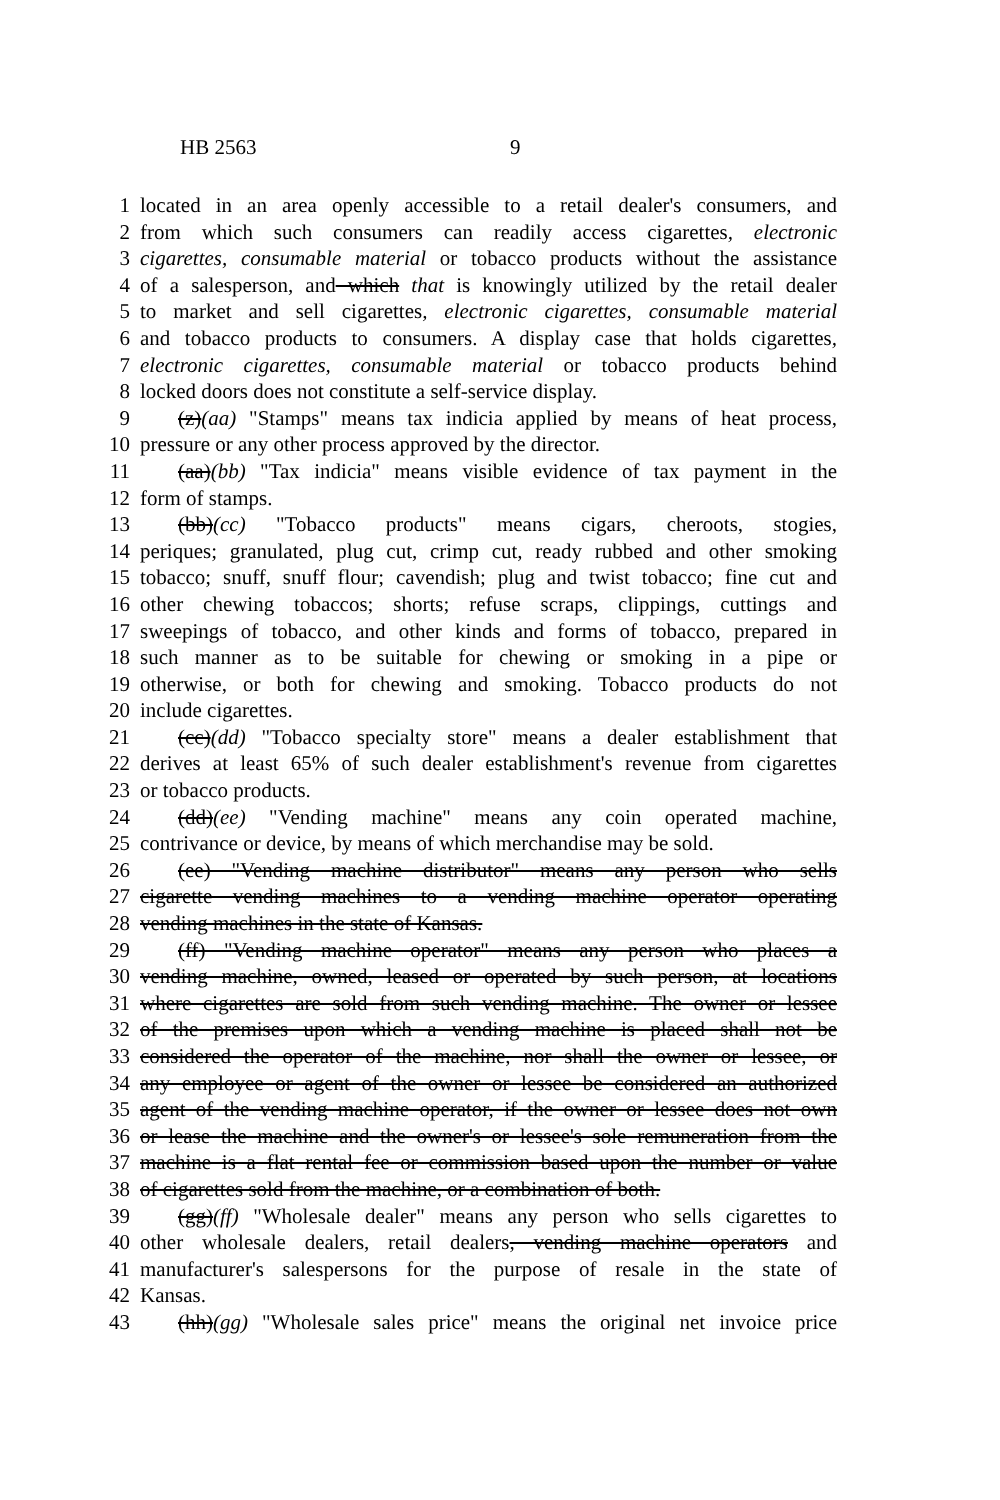HB 2563 9
1 located in an area openly accessible to a retail dealer's consumers, and
2 from which such consumers can readily access cigarettes, electronic
3 cigarettes, consumable material or tobacco products without the assistance
4 of a salesperson, and which that is knowingly utilized by the retail dealer
5 to market and sell cigarettes, electronic cigarettes, consumable material
6 and tobacco products to consumers. A display case that holds cigarettes,
7 electronic cigarettes, consumable material or tobacco products behind
8 locked doors does not constitute a self-service display.
9 (z)(aa) "Stamps" means tax indicia applied by means of heat process,
10 pressure or any other process approved by the director.
11 (aa)(bb) "Tax indicia" means visible evidence of tax payment in the
12 form of stamps.
13 (bb)(cc) "Tobacco products" means cigars, cheroots, stogies,
14 periques; granulated, plug cut, crimp cut, ready rubbed and other smoking
15 tobacco; snuff, snuff flour; cavendish; plug and twist tobacco; fine cut and
16 other chewing tobaccos; shorts; refuse scraps, clippings, cuttings and
17 sweepings of tobacco, and other kinds and forms of tobacco, prepared in
18 such manner as to be suitable for chewing or smoking in a pipe or
19 otherwise, or both for chewing and smoking. Tobacco products do not
20 include cigarettes.
21 (cc)(dd) "Tobacco specialty store" means a dealer establishment that
22 derives at least 65% of such dealer establishment's revenue from cigarettes
23 or tobacco products.
24 (dd)(ee) "Vending machine" means any coin operated machine,
25 contrivance or device, by means of which merchandise may be sold.
26 (ee) "Vending machine distributor" means any person who sells
27 cigarette vending machines to a vending machine operator operating
28 vending machines in the state of Kansas.
29 (ff) "Vending machine operator" means any person who places a
30 vending machine, owned, leased or operated by such person, at locations
31 where cigarettes are sold from such vending machine. The owner or lessee
32 of the premises upon which a vending machine is placed shall not be
33 considered the operator of the machine, nor shall the owner or lessee, or
34 any employee or agent of the owner or lessee be considered an authorized
35 agent of the vending machine operator, if the owner or lessee does not own
36 or lease the machine and the owner's or lessee's sole remuneration from the
37 machine is a flat rental fee or commission based upon the number or value
38 of cigarettes sold from the machine, or a combination of both.
39 (gg)(ff) "Wholesale dealer" means any person who sells cigarettes to
40 other wholesale dealers, retail dealers, vending machine operators and
41 manufacturer's salespersons for the purpose of resale in the state of
42 Kansas.
43 (hh)(gg) "Wholesale sales price" means the original net invoice price